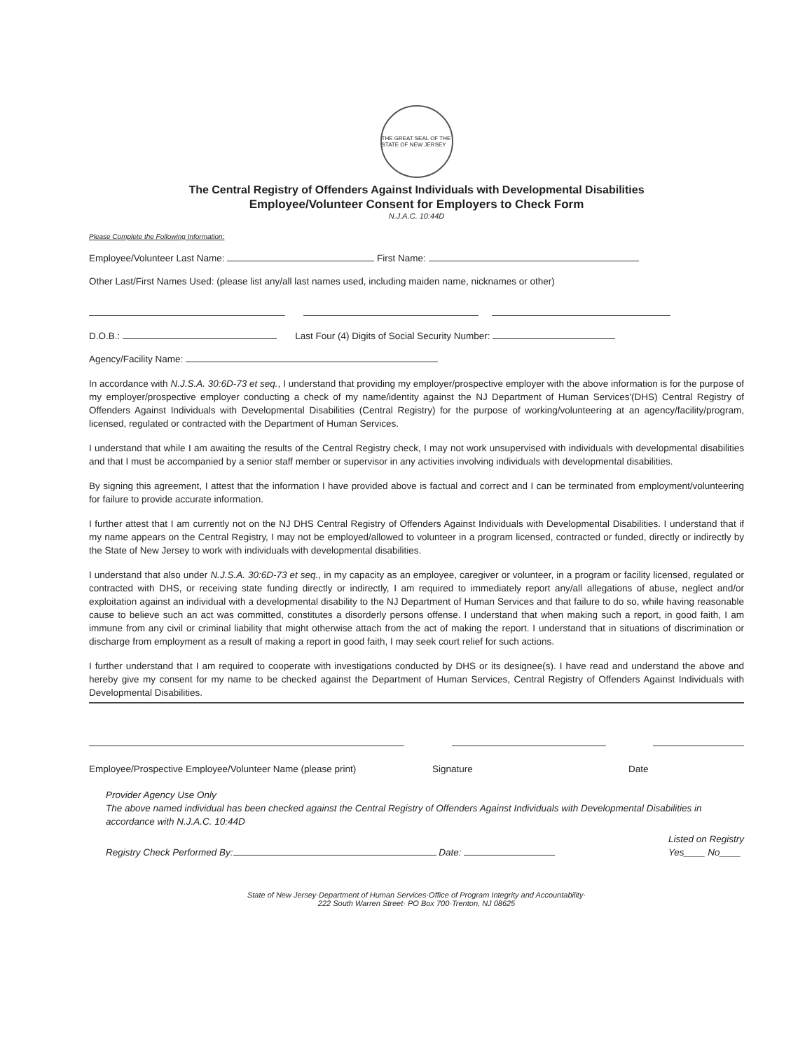THE GREAT SEAL OF THE STATE OF NEW JERSEY
The Central Registry of Offenders Against Individuals with Developmental Disabilities
Employee/Volunteer Consent for Employers to Check Form
N.J.A.C. 10:44D
Please Complete the Following Information:
Employee/Volunteer Last Name: First Name:
Other Last/First Names Used: (please list any/all last names used, including maiden name, nicknames or other)
D.O.B.: Last Four (4) Digits of Social Security Number:
Agency/Facility Name:
In accordance with N.J.S.A. 30:6D-73 et seq., I understand that providing my employer/prospective employer with the above information is for the purpose of my employer/prospective employer conducting a check of my name/identity against the NJ Department of Human Services'(DHS) Central Registry of Offenders Against Individuals with Developmental Disabilities (Central Registry) for the purpose of working/volunteering at an agency/facility/program, licensed, regulated or contracted with the Department of Human Services.
I understand that while I am awaiting the results of the Central Registry check, I may not work unsupervised with individuals with developmental disabilities and that I must be accompanied by a senior staff member or supervisor in any activities involving individuals with developmental disabilities.
By signing this agreement, I attest that the information I have provided above is factual and correct and I can be terminated from employment/volunteering for failure to provide accurate information.
I further attest that I am currently not on the NJ DHS Central Registry of Offenders Against Individuals with Developmental Disabilities. I understand that if my name appears on the Central Registry, I may not be employed/allowed to volunteer in a program licensed, contracted or funded, directly or indirectly by the State of New Jersey to work with individuals with developmental disabilities.
I understand that also under N.J.S.A. 30:6D-73 et seq., in my capacity as an employee, caregiver or volunteer, in a program or facility licensed, regulated or contracted with DHS, or receiving state funding directly or indirectly, I am required to immediately report any/all allegations of abuse, neglect and/or exploitation against an individual with a developmental disability to the NJ Department of Human Services and that failure to do so, while having reasonable cause to believe such an act was committed, constitutes a disorderly persons offense. I understand that when making such a report, in good faith, I am immune from any civil or criminal liability that might otherwise attach from the act of making the report. I understand that in situations of discrimination or discharge from employment as a result of making a report in good faith, I may seek court relief for such actions.
I further understand that I am required to cooperate with investigations conducted by DHS or its designee(s). I have read and understand the above and hereby give my consent for my name to be checked against the Department of Human Services, Central Registry of Offenders Against Individuals with Developmental Disabilities.
Employee/Prospective Employee/Volunteer Name (please print) Signature Date
Provider Agency Use Only
The above named individual has been checked against the Central Registry of Offenders Against Individuals with Developmental Disabilities in accordance with N.J.A.C. 10:44D
Registry Check Performed By: Date: Listed on Registry
Yes____ No____
State of New Jersey·Department of Human Services·Office of Program Integrity and Accountability·
222 South Warren Street· PO Box 700·Trenton, NJ 08625